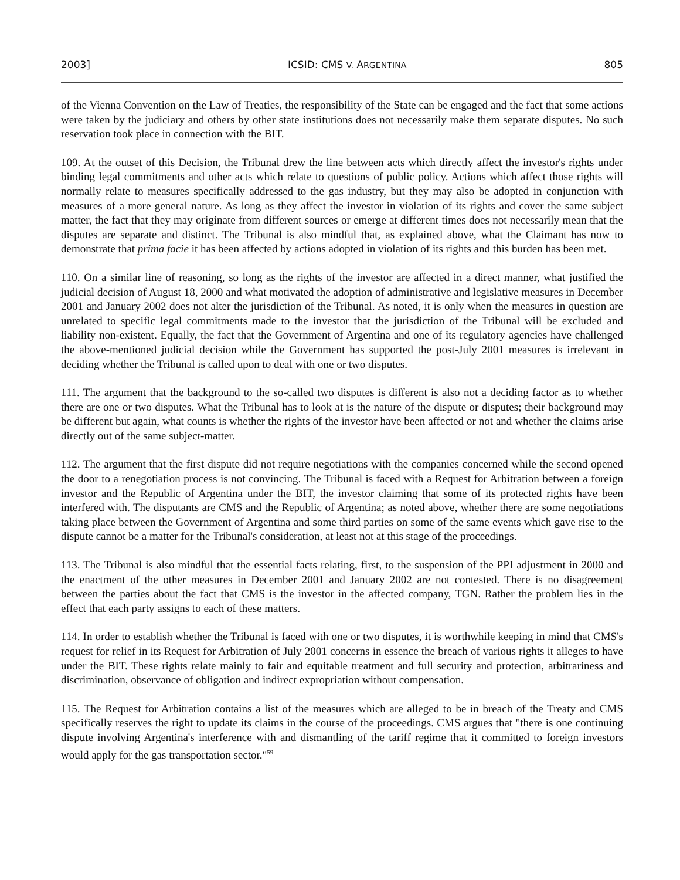2003] ICSID: CMS V. ARGENTINA 805
of the Vienna Convention on the Law of Treaties, the responsibility of the State can be engaged and the fact that some actions were taken by the judiciary and others by other state institutions does not necessarily make them separate disputes. No such reservation took place in connection with the BIT.
109. At the outset of this Decision, the Tribunal drew the line between acts which directly affect the investor's rights under binding legal commitments and other acts which relate to questions of public policy. Actions which affect those rights will normally relate to measures specifically addressed to the gas industry, but they may also be adopted in conjunction with measures of a more general nature. As long as they affect the investor in violation of its rights and cover the same subject matter, the fact that they may originate from different sources or emerge at different times does not necessarily mean that the disputes are separate and distinct. The Tribunal is also mindful that, as explained above, what the Claimant has now to demonstrate that prima facie it has been affected by actions adopted in violation of its rights and this burden has been met.
110. On a similar line of reasoning, so long as the rights of the investor are affected in a direct manner, what justified the judicial decision of August 18, 2000 and what motivated the adoption of administrative and legislative measures in December 2001 and January 2002 does not alter the jurisdiction of the Tribunal. As noted, it is only when the measures in question are unrelated to specific legal commitments made to the investor that the jurisdiction of the Tribunal will be excluded and liability non-existent. Equally, the fact that the Government of Argentina and one of its regulatory agencies have challenged the above-mentioned judicial decision while the Government has supported the post-July 2001 measures is irrelevant in deciding whether the Tribunal is called upon to deal with one or two disputes.
111. The argument that the background to the so-called two disputes is different is also not a deciding factor as to whether there are one or two disputes. What the Tribunal has to look at is the nature of the dispute or disputes; their background may be different but again, what counts is whether the rights of the investor have been affected or not and whether the claims arise directly out of the same subject-matter.
112. The argument that the first dispute did not require negotiations with the companies concerned while the second opened the door to a renegotiation process is not convincing. The Tribunal is faced with a Request for Arbitration between a foreign investor and the Republic of Argentina under the BIT, the investor claiming that some of its protected rights have been interfered with. The disputants are CMS and the Republic of Argentina; as noted above, whether there are some negotiations taking place between the Government of Argentina and some third parties on some of the same events which gave rise to the dispute cannot be a matter for the Tribunal's consideration, at least not at this stage of the proceedings.
113. The Tribunal is also mindful that the essential facts relating, first, to the suspension of the PPI adjustment in 2000 and the enactment of the other measures in December 2001 and January 2002 are not contested. There is no disagreement between the parties about the fact that CMS is the investor in the affected company, TGN. Rather the problem lies in the effect that each party assigns to each of these matters.
114. In order to establish whether the Tribunal is faced with one or two disputes, it is worthwhile keeping in mind that CMS's request for relief in its Request for Arbitration of July 2001 concerns in essence the breach of various rights it alleges to have under the BIT. These rights relate mainly to fair and equitable treatment and full security and protection, arbitrariness and discrimination, observance of obligation and indirect expropriation without compensation.
115. The Request for Arbitration contains a list of the measures which are alleged to be in breach of the Treaty and CMS specifically reserves the right to update its claims in the course of the proceedings. CMS argues that "there is one continuing dispute involving Argentina's interference with and dismantling of the tariff regime that it committed to foreign investors would apply for the gas transportation sector."<sup>59</sup>